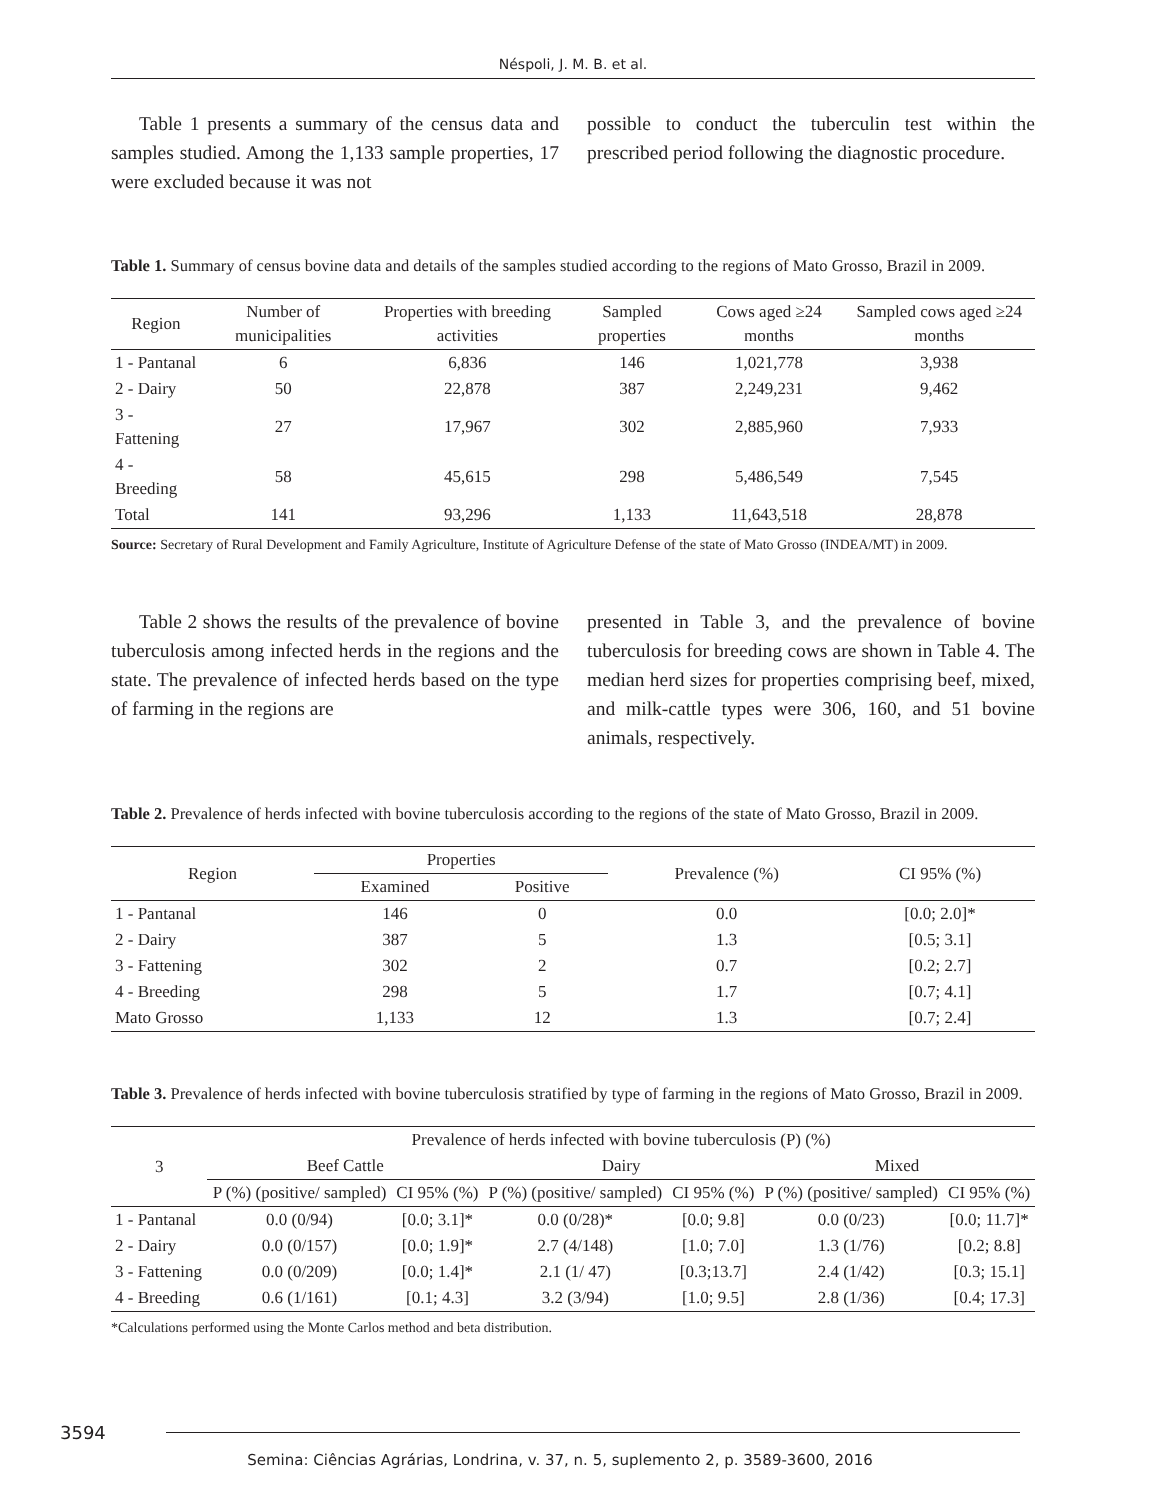Néspoli, J. M. B. et al.
Table 1 presents a summary of the census data and samples studied. Among the 1,133 sample properties, 17 were excluded because it was not
possible to conduct the tuberculin test within the prescribed period following the diagnostic procedure.
Table 1. Summary of census bovine data and details of the samples studied according to the regions of Mato Grosso, Brazil in 2009.
| Region | Number of municipalities | Properties with breeding activities | Sampled properties | Cows aged ≥24 months | Sampled cows aged ≥24 months |
| --- | --- | --- | --- | --- | --- |
| 1 - Pantanal | 6 | 6,836 | 146 | 1,021,778 | 3,938 |
| 2 - Dairy | 50 | 22,878 | 387 | 2,249,231 | 9,462 |
| 3 - Fattening | 27 | 17,967 | 302 | 2,885,960 | 7,933 |
| 4 - Breeding | 58 | 45,615 | 298 | 5,486,549 | 7,545 |
| Total | 141 | 93,296 | 1,133 | 11,643,518 | 28,878 |
Source: Secretary of Rural Development and Family Agriculture, Institute of Agriculture Defense of the state of Mato Grosso (INDEA/MT) in 2009.
Table 2 shows the results of the prevalence of bovine tuberculosis among infected herds in the regions and the state. The prevalence of infected herds based on the type of farming in the regions are
presented in Table 3, and the prevalence of bovine tuberculosis for breeding cows are shown in Table 4. The median herd sizes for properties comprising beef, mixed, and milk-cattle types were 306, 160, and 51 bovine animals, respectively.
Table 2. Prevalence of herds infected with bovine tuberculosis according to the regions of the state of Mato Grosso, Brazil in 2009.
| Region | Properties | | Prevalence (%) | CI 95% (%) |
| --- | --- | --- | --- | --- |
| | Examined | Positive | | |
| 1 - Pantanal | 146 | 0 | 0.0 | [0.0; 2.0]* |
| 2 - Dairy | 387 | 5 | 1.3 | [0.5; 3.1] |
| 3 - Fattening | 302 | 2 | 0.7 | [0.2; 2.7] |
| 4 - Breeding | 298 | 5 | 1.7 | [0.7; 4.1] |
| Mato Grosso | 1,133 | 12 | 1.3 | [0.7; 2.4] |
Table 3. Prevalence of herds infected with bovine tuberculosis stratified by type of farming in the regions of Mato Grosso, Brazil in 2009.
| 3 | Prevalence of herds infected with bovine tuberculosis (P) (%) | | | | | |
| --- | --- | --- | --- | --- | --- | --- |
| | Beef Cattle | | Dairy | | Mixed | |
| | P (%) (positive/ sampled) | CI 95% (%) | P (%) (positive/ sampled) | CI 95% (%) | P (%) (positive/ sampled) | CI 95% (%) |
| 1 - Pantanal | 0.0 (0/94) | [0.0; 3.1]* | 0.0 (0/28)* | [0.0; 9.8] | 0.0 (0/23) | [0.0; 11.7]* |
| 2 - Dairy | 0.0 (0/157) | [0.0; 1.9]* | 2.7 (4/148) | [1.0; 7.0] | 1.3 (1/76) | [0.2; 8.8] |
| 3 - Fattening | 0.0 (0/209) | [0.0; 1.4]* | 2.1 (1/ 47) | [0.3;13.7] | 2.4 (1/42) | [0.3; 15.1] |
| 4 - Breeding | 0.6 (1/161) | [0.1; 4.3] | 3.2 (3/94) | [1.0; 9.5] | 2.8 (1/36) | [0.4; 17.3] |
*Calculations performed using the Monte Carlos method and beta distribution.
3594
Semina: Ciências Agrárias, Londrina, v. 37, n. 5, suplemento 2, p. 3589-3600, 2016